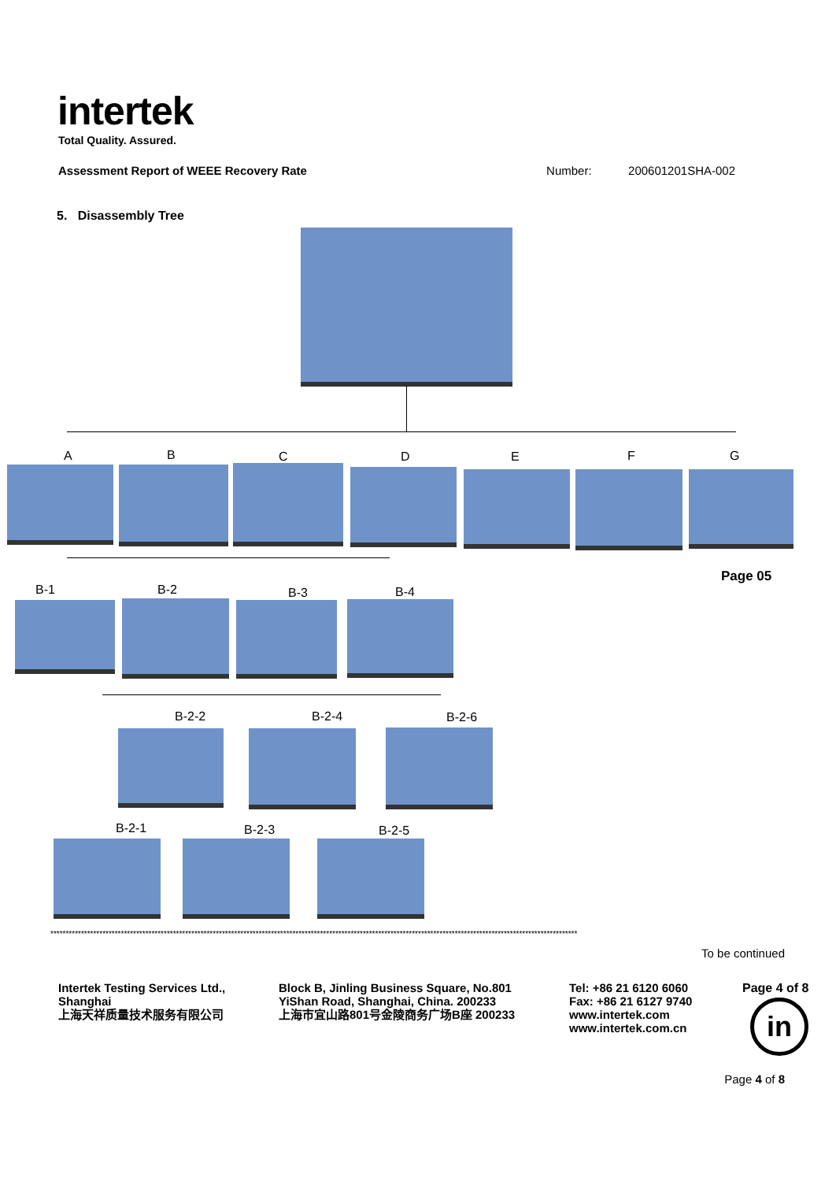intertek
Total Quality. Assured.
Assessment Report of WEEE Recovery Rate Number: 200601201SHA-002
5. Disassembly Tree
A B C D E F G
Page 05
B-1 B-2 B-3 B-4
B-2-2 B-2-4 B-2-6
B-2-1 B-2-3 B-2-5
****************************************************************************************************************************************************************************
To be continued
Intertek Testing Services Ltd.,
Shanghai
上海天祥质量技术服务有限公司
Block B, Jinling Business Square, No.801
YiShan Road, Shanghai, China. 200233
上海市宜山路801号金陵商务广场B座 200233
Tel: +86 21 6120 6060
Fax: +86 21 6127 9740
www.intertek.com
www.intertek.com.cn
Page 4 of 8
in
Page 4 of 8